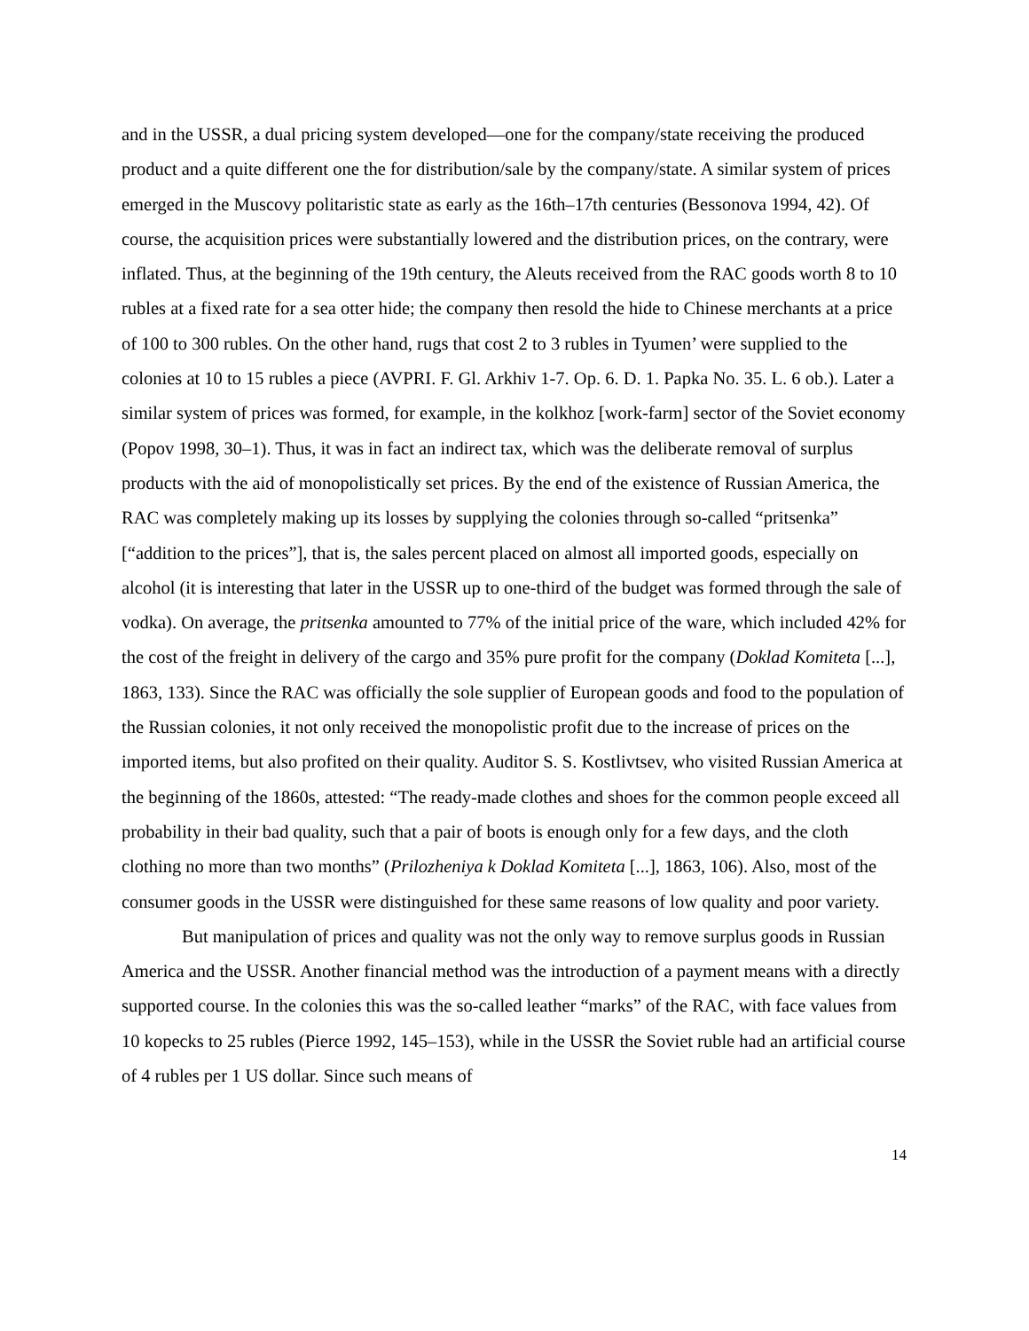and in the USSR, a dual pricing system developed—one for the company/state receiving the produced product and a quite different one the for distribution/sale by the company/state. A similar system of prices emerged in the Muscovy politaristic state as early as the 16th–17th centuries (Bessonova 1994, 42). Of course, the acquisition prices were substantially lowered and the distribution prices, on the contrary, were inflated. Thus, at the beginning of the 19th century, the Aleuts received from the RAC goods worth 8 to 10 rubles at a fixed rate for a sea otter hide; the company then resold the hide to Chinese merchants at a price of 100 to 300 rubles. On the other hand, rugs that cost 2 to 3 rubles in Tyumen’ were supplied to the colonies at 10 to 15 rubles a piece (AVPRI. F. Gl. Arkhiv 1-7. Op. 6. D. 1. Papka No. 35. L. 6 ob.). Later a similar system of prices was formed, for example, in the kolkhoz [work-farm] sector of the Soviet economy (Popov 1998, 30–1). Thus, it was in fact an indirect tax, which was the deliberate removal of surplus products with the aid of monopolistically set prices. By the end of the existence of Russian America, the RAC was completely making up its losses by supplying the colonies through so-called “pritsenka” [“addition to the prices”], that is, the sales percent placed on almost all imported goods, especially on alcohol (it is interesting that later in the USSR up to one-third of the budget was formed through the sale of vodka). On average, the pritsenka amounted to 77% of the initial price of the ware, which included 42% for the cost of the freight in delivery of the cargo and 35% pure profit for the company (Doklad Komiteta [...], 1863, 133). Since the RAC was officially the sole supplier of European goods and food to the population of the Russian colonies, it not only received the monopolistic profit due to the increase of prices on the imported items, but also profited on their quality. Auditor S. S. Kostlivtsev, who visited Russian America at the beginning of the 1860s, attested: “The ready-made clothes and shoes for the common people exceed all probability in their bad quality, such that a pair of boots is enough only for a few days, and the cloth clothing no more than two months” (Prilozheniya k Doklad Komiteta [...], 1863, 106). Also, most of the consumer goods in the USSR were distinguished for these same reasons of low quality and poor variety.
But manipulation of prices and quality was not the only way to remove surplus goods in Russian America and the USSR. Another financial method was the introduction of a payment means with a directly supported course. In the colonies this was the so-called leather “marks” of the RAC, with face values from 10 kopecks to 25 rubles (Pierce 1992, 145–153), while in the USSR the Soviet ruble had an artificial course of 4 rubles per 1 US dollar. Since such means of
14